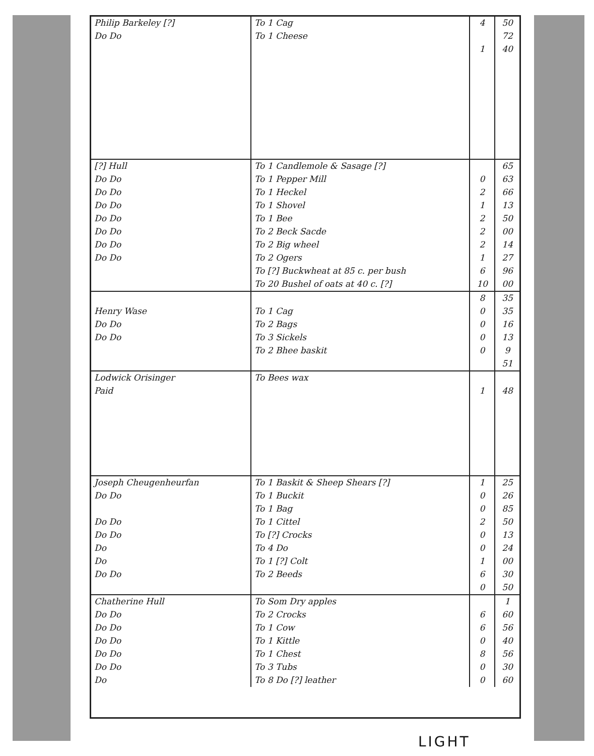| Philip Barkeley [?] | To 1 Cag | 4 | 50 |
| Do Do | To 1 Cheese | | 72 |
| | | 1 | 40 |
| [?] Hull | To 1 Candlemole & Sasage [?] | | 65 |
| Do Do | To 1 Pepper Mill | 0 | 63 |
| Do Do | To 1 Heckel | 2 | 66 |
| Do Do | To 1 Shovel | 1 | 13 |
| Do Do | To 1 Bee | 2 | 50 |
| Do Do | To 2 Beck Sacde | 2 | 00 |
| Do Do | To 2 Big wheel | 2 | 14 |
| Do Do | To 2 Ogers | 1 | 27 |
| | To [?] Buckwheat at 85 c. per bush | 6 | 96 |
| | To 20 Bushel of oats at 40 c. [?] | 10 | 00 |
| | | 8 | 35 |
| Henry Wase | To 1 Cag | 0 | 35 |
| Do Do | To 2 Bags | 0 | 16 |
| Do Do | To 3 Sickels | 0 | 13 |
| | To 2 Bhee baskit | 0 | 9 |
| | | | 51 |
| Lodwick Orisinger | To Bees wax | | |
| Paid | | 1 | 48 |
| Joseph Cheugenheurfan | To 1 Baskit & Sheep Shears [?] | 1 | 25 |
| Do Do | To 1 Buckit | 0 | 26 |
| | To 1 Bag | 0 | 85 |
| Do Do | To 1 Cittel | 2 | 50 |
| Do Do | To [?] Crocks | 0 | 13 |
| Do | To 4 Do | 0 | 24 |
| Do | To 1 [?] Colt | 1 | 00 |
| Do Do | To 2 Beeds | 6 | 30 |
| | | 0 | 50 |
| Chatherine Hull | To Som Dry apples | | 1 |
| Do Do | To 2 Crocks | 6 | 60 |
| Do Do | To 1 Cow | 6 | 56 |
| Do Do | To 1 Kittle | 0 | 40 |
| Do Do | To 1 Chest | 8 | 56 |
| Do Do | To 3 Tubs | 0 | 30 |
| Do | To 8 Do [?] leather | 0 | 60 |
LIGHT